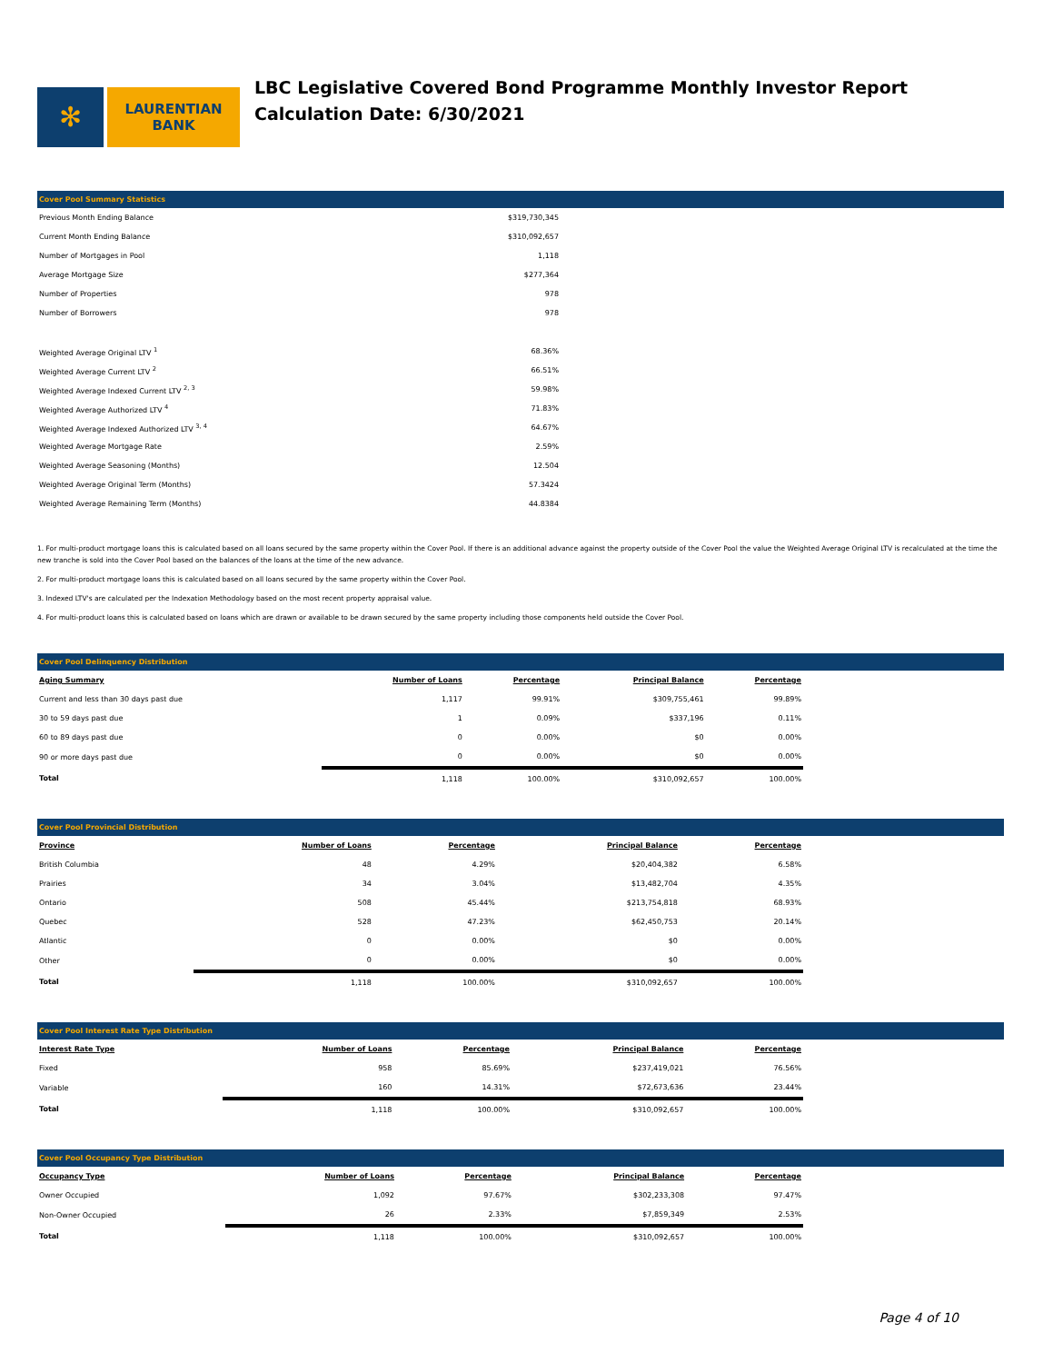✻
LAURENTIAN
BANK
LBC Legislative Covered Bond Programme Monthly Investor Report
Calculation Date: 6/30/2021
Cover Pool Summary Statistics
| Previous Month Ending Balance | $319,730,345 |
| Current Month Ending Balance | $310,092,657 |
| Number of Mortgages in Pool | 1,118 |
| Average Mortgage Size | $277,364 |
| Number of Properties | 978 |
| Number of Borrowers | 978 |
| Weighted Average Original LTV <sup>1</sup> | 68.36% |
| Weighted Average Current LTV <sup>2</sup> | 66.51% |
| Weighted Average Indexed Current LTV <sup>2, 3</sup> | 59.98% |
| Weighted Average Authorized LTV <sup>4</sup> | 71.83% |
| Weighted Average Indexed Authorized LTV <sup>3, 4</sup> | 64.67% |
| Weighted Average Mortgage Rate | 2.59% |
| Weighted Average Seasoning (Months) | 12.504 |
| Weighted Average Original Term (Months) | 57.3424 |
| Weighted Average Remaining Term (Months) | 44.8384 |
1. For multi-product mortgage loans this is calculated based on all loans secured by the same property within the Cover Pool. If there is an additional advance against the property outside of the Cover Pool the value the Weighted Average Original LTV is recalculated at the time the new tranche is sold into the Cover Pool based on the balances of the loans at the time of the new advance.
2. For multi-product mortgage loans this is calculated based on all loans secured by the same property within the Cover Pool.
3. Indexed LTV's are calculated per the Indexation Methodology based on the most recent property appraisal value.
4. For multi-product loans this is calculated based on loans which are drawn or available to be drawn secured by the same property including those components held outside the Cover Pool.
Cover Pool Delinquency Distribution
| Aging Summary | Number of Loans | Percentage | Principal Balance | Percentage |
| --- | --- | --- | --- | --- |
| Current and less than 30 days past due | 1,117 | 99.91% | $309,755,461 | 99.89% |
| 30 to 59 days past due | 1 | 0.09% | $337,196 | 0.11% |
| 60 to 89 days past due | 0 | 0.00% | $0 | 0.00% |
| 90 or more days past due | 0 | 0.00% | $0 | 0.00% |
| Total | 1,118 | 100.00% | $310,092,657 | 100.00% |
Cover Pool Provincial Distribution
| Province | Number of Loans | Percentage | Principal Balance | Percentage |
| --- | --- | --- | --- | --- |
| British Columbia | 48 | 4.29% | $20,404,382 | 6.58% |
| Prairies | 34 | 3.04% | $13,482,704 | 4.35% |
| Ontario | 508 | 45.44% | $213,754,818 | 68.93% |
| Quebec | 528 | 47.23% | $62,450,753 | 20.14% |
| Atlantic | 0 | 0.00% | $0 | 0.00% |
| Other | 0 | 0.00% | $0 | 0.00% |
| Total | 1,118 | 100.00% | $310,092,657 | 100.00% |
Cover Pool Interest Rate Type Distribution
| Interest Rate Type | Number of Loans | Percentage | Principal Balance | Percentage |
| --- | --- | --- | --- | --- |
| Fixed | 958 | 85.69% | $237,419,021 | 76.56% |
| Variable | 160 | 14.31% | $72,673,636 | 23.44% |
| Total | 1,118 | 100.00% | $310,092,657 | 100.00% |
Cover Pool Occupancy Type Distribution
| Occupancy Type | Number of Loans | Percentage | Principal Balance | Percentage |
| --- | --- | --- | --- | --- |
| Owner Occupied | 1,092 | 97.67% | $302,233,308 | 97.47% |
| Non-Owner Occupied | 26 | 2.33% | $7,859,349 | 2.53% |
| Total | 1,118 | 100.00% | $310,092,657 | 100.00% |
Page 4 of 10